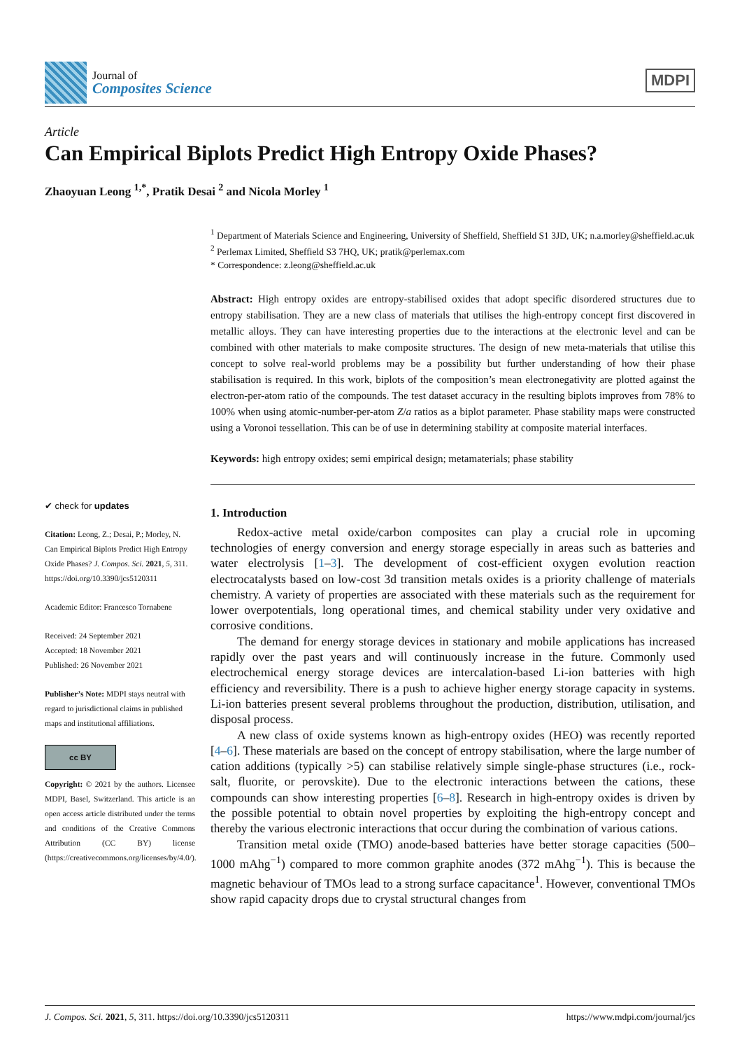Journal of
Composites Science
MDPI
Article
Can Empirical Biplots Predict High Entropy Oxide Phases?
Zhaoyuan Leong <sup>1,*</sup>, Pratik Desai <sup>2</sup> and Nicola Morley <sup>1</sup>
✔ check for updates
Citation: Leong, Z.; Desai, P.; Morley, N. Can Empirical Biplots Predict High Entropy Oxide Phases? J. Compos. Sci. 2021, 5, 311. https://doi.org/10.3390/jcs5120311
Academic Editor: Francesco Tornabene
Received: 24 September 2021
Accepted: 18 November 2021
Published: 26 November 2021
Publisher’s Note: MDPI stays neutral with regard to jurisdictional claims in published maps and institutional affiliations.
cc BY
Copyright: © 2021 by the authors. Licensee MDPI, Basel, Switzerland. This article is an open access article distributed under the terms and conditions of the Creative Commons Attribution (CC BY) license (https://creativecommons.org/licenses/by/4.0/).
<sup>1</sup> Department of Materials Science and Engineering, University of Sheffield, Sheffield S1 3JD, UK; n.a.morley@sheffield.ac.uk
<sup>2</sup> Perlemax Limited, Sheffield S3 7HQ, UK; pratik@perlemax.com
* Correspondence: z.leong@sheffield.ac.uk
Abstract: High entropy oxides are entropy-stabilised oxides that adopt specific disordered structures due to entropy stabilisation. They are a new class of materials that utilises the high-entropy concept first discovered in metallic alloys. They can have interesting properties due to the interactions at the electronic level and can be combined with other materials to make composite structures. The design of new meta-materials that utilise this concept to solve real-world problems may be a possibility but further understanding of how their phase stabilisation is required. In this work, biplots of the composition’s mean electronegativity are plotted against the electron-per-atom ratio of the compounds. The test dataset accuracy in the resulting biplots improves from 78% to 100% when using atomic-number-per-atom Z/a ratios as a biplot parameter. Phase stability maps were constructed using a Voronoi tessellation. This can be of use in determining stability at composite material interfaces.
Keywords: high entropy oxides; semi empirical design; metamaterials; phase stability
1. Introduction
Redox-active metal oxide/carbon composites can play a crucial role in upcoming technologies of energy conversion and energy storage especially in areas such as batteries and water electrolysis [1–3]. The development of cost-efficient oxygen evolution reaction electrocatalysts based on low-cost 3d transition metals oxides is a priority challenge of materials chemistry. A variety of properties are associated with these materials such as the requirement for lower overpotentials, long operational times, and chemical stability under very oxidative and corrosive conditions.
The demand for energy storage devices in stationary and mobile applications has increased rapidly over the past years and will continuously increase in the future. Commonly used electrochemical energy storage devices are intercalation-based Li-ion batteries with high efficiency and reversibility. There is a push to achieve higher energy storage capacity in systems. Li-ion batteries present several problems throughout the production, distribution, utilisation, and disposal process.
A new class of oxide systems known as high-entropy oxides (HEO) was recently reported [4–6]. These materials are based on the concept of entropy stabilisation, where the large number of cation additions (typically >5) can stabilise relatively simple single-phase structures (i.e., rock-salt, fluorite, or perovskite). Due to the electronic interactions between the cations, these compounds can show interesting properties [6–8]. Research in high-entropy oxides is driven by the possible potential to obtain novel properties by exploiting the high-entropy concept and thereby the various electronic interactions that occur during the combination of various cations.
Transition metal oxide (TMO) anode-based batteries have better storage capacities (500–1000 mAhg<sup>−1</sup>) compared to more common graphite anodes (372 mAhg<sup>−1</sup>). This is because the magnetic behaviour of TMOs lead to a strong surface capacitance<sup>1</sup>. However, conventional TMOs show rapid capacity drops due to crystal structural changes from
J. Compos. Sci. 2021, 5, 311. https://doi.org/10.3390/jcs5120311 https://www.mdpi.com/journal/jcs